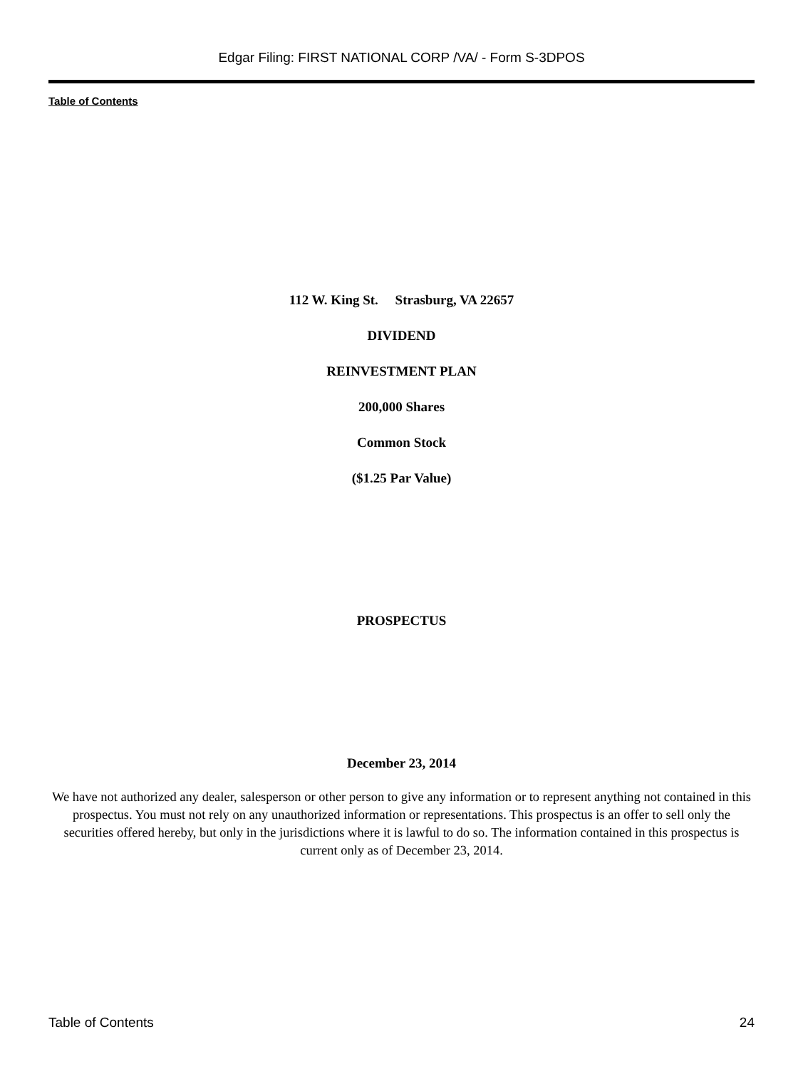Edgar Filing: FIRST NATIONAL CORP /VA/ - Form S-3DPOS
Table of Contents
112 W. King St. Strasburg, VA 22657
DIVIDEND
REINVESTMENT PLAN
200,000 Shares
Common Stock
($1.25 Par Value)
PROSPECTUS
December 23, 2014
We have not authorized any dealer, salesperson or other person to give any information or to represent anything not contained in this prospectus. You must not rely on any unauthorized information or representations. This prospectus is an offer to sell only the securities offered hereby, but only in the jurisdictions where it is lawful to do so. The information contained in this prospectus is current only as of December 23, 2014.
Table of Contents 24